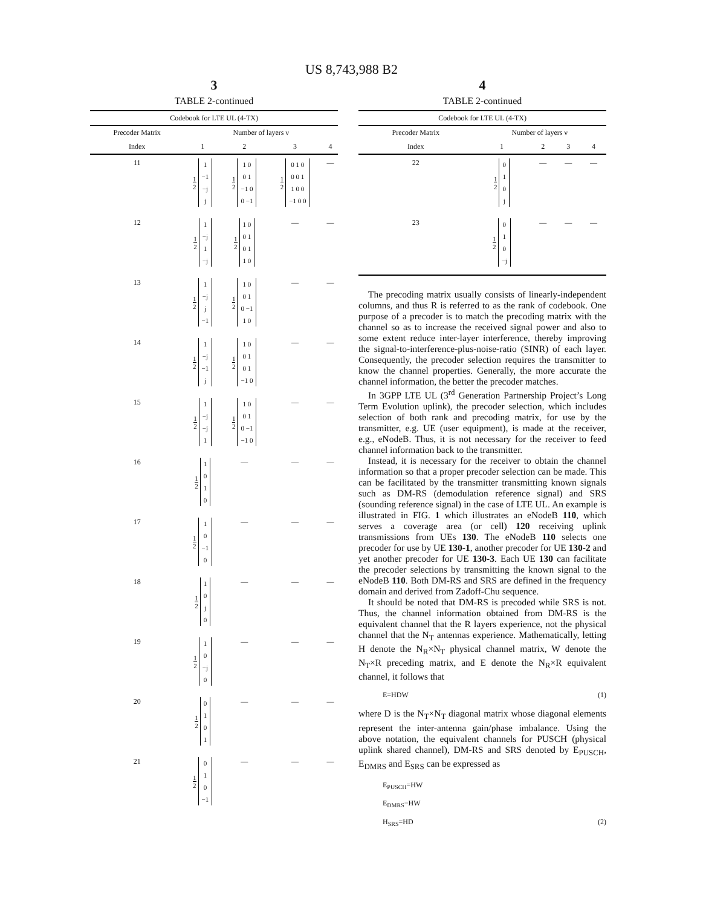US 8,743,988 B2
3
TABLE 2-continued
| Codebook for LTE UL (4-TX) | | | | |
| --- | --- | --- | --- | --- |
| Precoder Matrix | Number of layers ν | | | |
| Index | 1 | 2 | 3 | 4 |
| 11 | 1 2 1 −1 −j j | 1 2 1 0 0 1 −1 0 0 −1 | 1 2 0 1 0 0 0 1 1 0 0 −1 0 0 | — |
| 12 | 1 2 1 −j 1 −j | 1 2 1 0 0 1 0 1 1 0 | — | — |
| 13 | 1 2 1 −j j −1 | 1 2 1 0 0 1 0 −1 1 0 | — | — |
| 14 | 1 2 1 −j −1 j | 1 2 1 0 0 1 0 1 −1 0 | — | — |
| 15 | 1 2 1 −j −j 1 | 1 2 1 0 0 1 0 −1 −1 0 | — | — |
| 16 | 1 2 1 0 1 0 | — | — | — |
| 17 | 1 2 1 0 −1 0 | — | — | — |
| 18 | 1 2 1 0 j 0 | — | — | — |
| 19 | 1 2 1 0 −j 0 | — | — | — |
| 20 | 1 2 0 1 0 1 | — | — | — |
| 21 | 1 2 0 1 0 −1 | — | — | — |
4
TABLE 2-continued
| Codebook for LTE UL (4-TX) | | | | |
| --- | --- | --- | --- | --- |
| Precoder Matrix | Number of layers ν | | | |
| Index | 1 | 2 | 3 | 4 |
| 22 | 1 2 0 1 0 j | — | — | — |
| 23 | 1 2 0 1 0 −j | — | — | — |
The precoding matrix usually consists of linearly-independent columns, and thus R is referred to as the rank of codebook. One purpose of a precoder is to match the precoding matrix with the channel so as to increase the received signal power and also to some extent reduce inter-layer interference, thereby improving the signal-to-interference-plus-noise-ratio (SINR) of each layer. Consequently, the precoder selection requires the transmitter to know the channel properties. Generally, the more accurate the channel information, the better the precoder matches.
In 3GPP LTE UL (3<sup>rd</sup> Generation Partnership Project’s Long Term Evolution uplink), the precoder selection, which includes selection of both rank and precoding matrix, for use by the transmitter, e.g. UE (user equipment), is made at the receiver, e.g., eNodeB. Thus, it is not necessary for the receiver to feed channel information back to the transmitter.
Instead, it is necessary for the receiver to obtain the channel information so that a proper precoder selection can be made. This can be facilitated by the transmitter transmitting known signals such as DM-RS (demodulation reference signal) and SRS (sounding reference signal) in the case of LTE UL. An example is illustrated in FIG. 1 which illustrates an eNodeB 110, which serves a coverage area (or cell) 120 receiving uplink transmissions from UEs 130. The eNodeB 110 selects one precoder for use by UE 130-1, another precoder for UE 130-2 and yet another precoder for UE 130-3. Each UE 130 can facilitate the precoder selections by transmitting the known signal to the eNodeB 110. Both DM-RS and SRS are defined in the frequency domain and derived from Zadoff-Chu sequence.
It should be noted that DM-RS is precoded while SRS is not. Thus, the channel information obtained from DM-RS is the equivalent channel that the R layers experience, not the physical channel that the N<sub>T</sub> antennas experience. Mathematically, letting H denote the N<sub>R</sub>×N<sub>T</sub> physical channel matrix, W denote the N<sub>T</sub>×R preceding matrix, and E denote the N<sub>R</sub>×R equivalent channel, it follows that
E=HDW (1)
where D is the N<sub>T</sub>×N<sub>T</sub> diagonal matrix whose diagonal elements represent the inter-antenna gain/phase imbalance. Using the above notation, the equivalent channels for PUSCH (physical uplink shared channel), DM-RS and SRS denoted by E<sub>PUSCH</sub>, E<sub>DMRS</sub> and E<sub>SRS</sub> can be expressed as
E<sub>PUSCH</sub>=HW
E<sub>DMRS</sub>=HW
H<sub>SRS</sub>=HD (2)